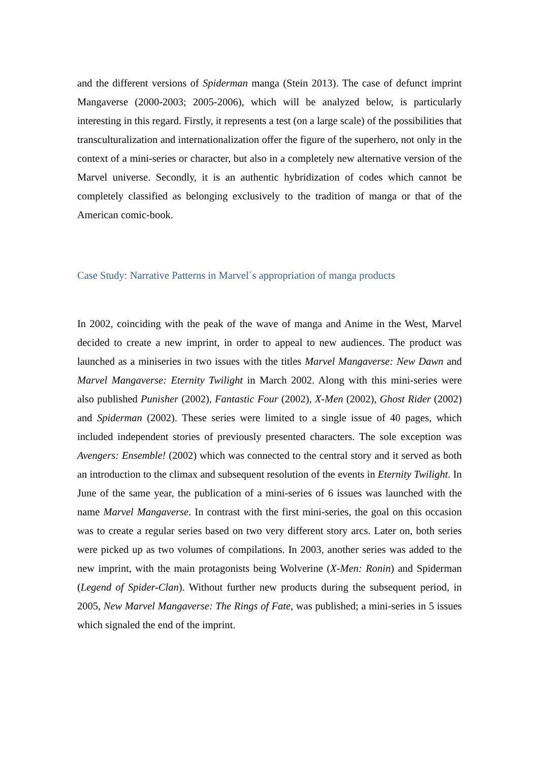and the different versions of Spiderman manga (Stein 2013). The case of defunct imprint Mangaverse (2000-2003; 2005-2006), which will be analyzed below, is particularly interesting in this regard. Firstly, it represents a test (on a large scale) of the possibilities that transculturalization and internationalization offer the figure of the superhero, not only in the context of a mini-series or character, but also in a completely new alternative version of the Marvel universe. Secondly, it is an authentic hybridization of codes which cannot be completely classified as belonging exclusively to the tradition of manga or that of the American comic-book.
Case Study: Narrative Patterns in Marvel´s appropriation of manga products
In 2002, coinciding with the peak of the wave of manga and Anime in the West, Marvel decided to create a new imprint, in order to appeal to new audiences. The product was launched as a miniseries in two issues with the titles Marvel Mangaverse: New Dawn and Marvel Mangaverse: Eternity Twilight in March 2002. Along with this mini-series were also published Punisher (2002), Fantastic Four (2002), X-Men (2002), Ghost Rider (2002) and Spiderman (2002). These series were limited to a single issue of 40 pages, which included independent stories of previously presented characters. The sole exception was Avengers: Ensemble! (2002) which was connected to the central story and it served as both an introduction to the climax and subsequent resolution of the events in Eternity Twilight. In June of the same year, the publication of a mini-series of 6 issues was launched with the name Marvel Mangaverse. In contrast with the first mini-series, the goal on this occasion was to create a regular series based on two very different story arcs. Later on, both series were picked up as two volumes of compilations. In 2003, another series was added to the new imprint, with the main protagonists being Wolverine (X-Men: Ronin) and Spiderman (Legend of Spider-Clan). Without further new products during the subsequent period, in 2005, New Marvel Mangaverse: The Rings of Fate, was published; a mini-series in 5 issues which signaled the end of the imprint.